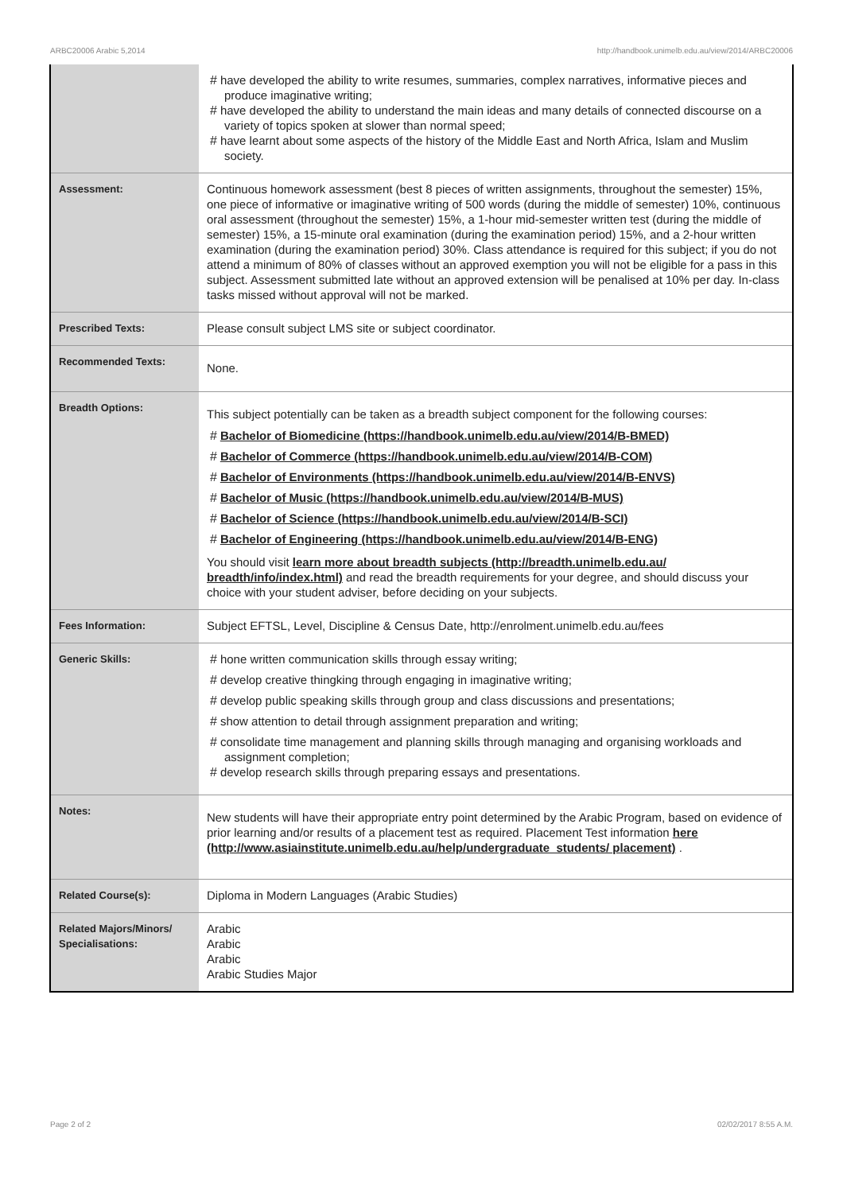ARBC20006 Arabic 5,2014 http://handbook.unimelb.edu.au/view/2014/ARBC20006
| | # have developed the ability to write resumes, summaries, complex narratives, informative pieces and produce imaginative writing; # have developed the ability to understand the main ideas and many details of connected discourse on a variety of topics spoken at slower than normal speed; # have learnt about some aspects of the history of the Middle East and North Africa, Islam and Muslim society. |
| Assessment: | Continuous homework assessment (best 8 pieces of written assignments, throughout the semester) 15%, one piece of informative or imaginative writing of 500 words (during the middle of semester) 10%, continuous oral assessment (throughout the semester) 15%, a 1-hour mid-semester written test (during the middle of semester) 15%, a 15-minute oral examination (during the examination period) 15%, and a 2-hour written examination (during the examination period) 30%. Class attendance is required for this subject; if you do not attend a minimum of 80% of classes without an approved exemption you will not be eligible for a pass in this subject. Assessment submitted late without an approved extension will be penalised at 10% per day. In-class tasks missed without approval will not be marked. |
| Prescribed Texts: | Please consult subject LMS site or subject coordinator. |
| Recommended Texts: | None. |
| Breadth Options: | This subject potentially can be taken as a breadth subject component for the following courses: # Bachelor of Biomedicine (https://handbook.unimelb.edu.au/view/2014/B-BMED) # Bachelor of Commerce (https://handbook.unimelb.edu.au/view/2014/B-COM) # Bachelor of Environments (https://handbook.unimelb.edu.au/view/2014/B-ENVS) # Bachelor of Music (https://handbook.unimelb.edu.au/view/2014/B-MUS) # Bachelor of Science (https://handbook.unimelb.edu.au/view/2014/B-SCI) # Bachelor of Engineering (https://handbook.unimelb.edu.au/view/2014/B-ENG) You should visit learn more about breadth subjects (http://breadth.unimelb.edu.au/ breadth/info/index.html) and read the breadth requirements for your degree, and should discuss your choice with your student adviser, before deciding on your subjects. |
| Fees Information: | Subject EFTSL, Level, Discipline & Census Date, http://enrolment.unimelb.edu.au/fees |
| Generic Skills: | # hone written communication skills through essay writing; # develop creative thingking through engaging in imaginative writing; # develop public speaking skills through group and class discussions and presentations; # show attention to detail through assignment preparation and writing; # consolidate time management and planning skills through managing and organising workloads and assignment completion; # develop research skills through preparing essays and presentations. |
| Notes: | New students will have their appropriate entry point determined by the Arabic Program, based on evidence of prior learning and/or results of a placement test as required. Placement Test information here (http://www.asiainstitute.unimelb.edu.au/help/undergraduate_students/ placement) . |
| Related Course(s): | Diploma in Modern Languages (Arabic Studies) |
| Related Majors/Minors/ Specialisations: | Arabic Arabic Arabic Arabic Studies Major |
Page 2 of 2 02/02/2017 8:55 A.M.